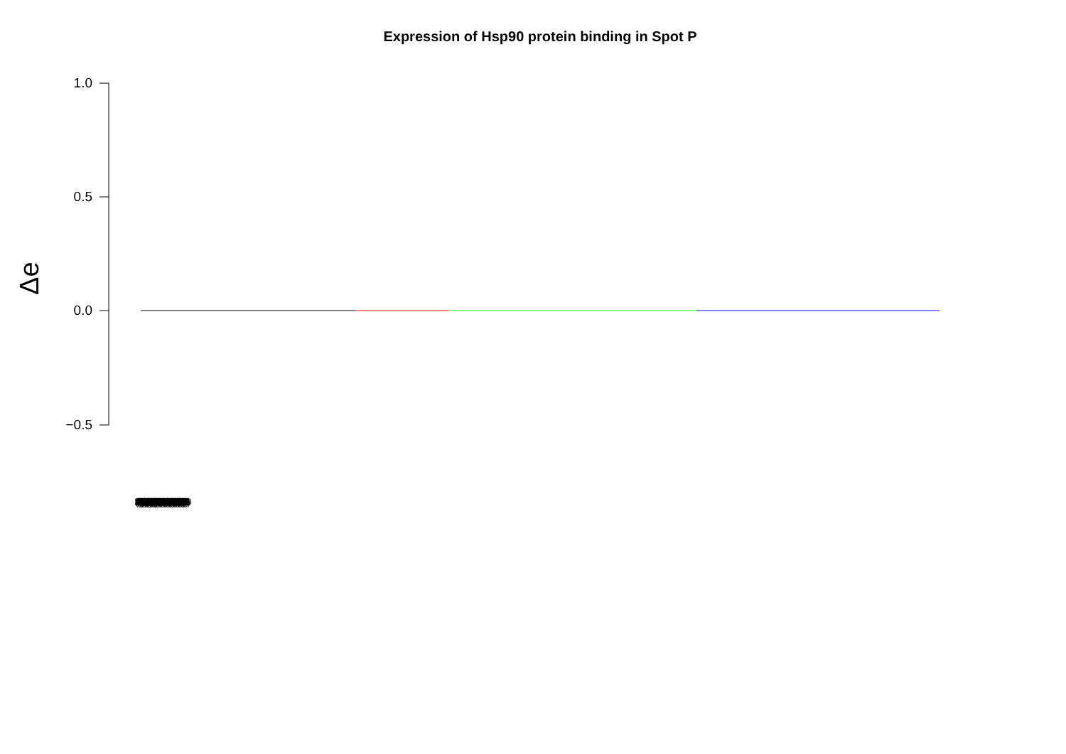Expression of Hsp90 protein binding in Spot P
1.0
0.5
0.0
−0.5
Δe
(0001) (0002) (0003) (0004) (0005) (0006) (0007) (0008) (0009) (0010) (0011) (0012) (0013) (0014) (0015) (0016) (0017) (0018) (0019) (0020) (0021) (0022) (0023) (0024) (0025) (0026) (0027) (0028) (0029) (0030)